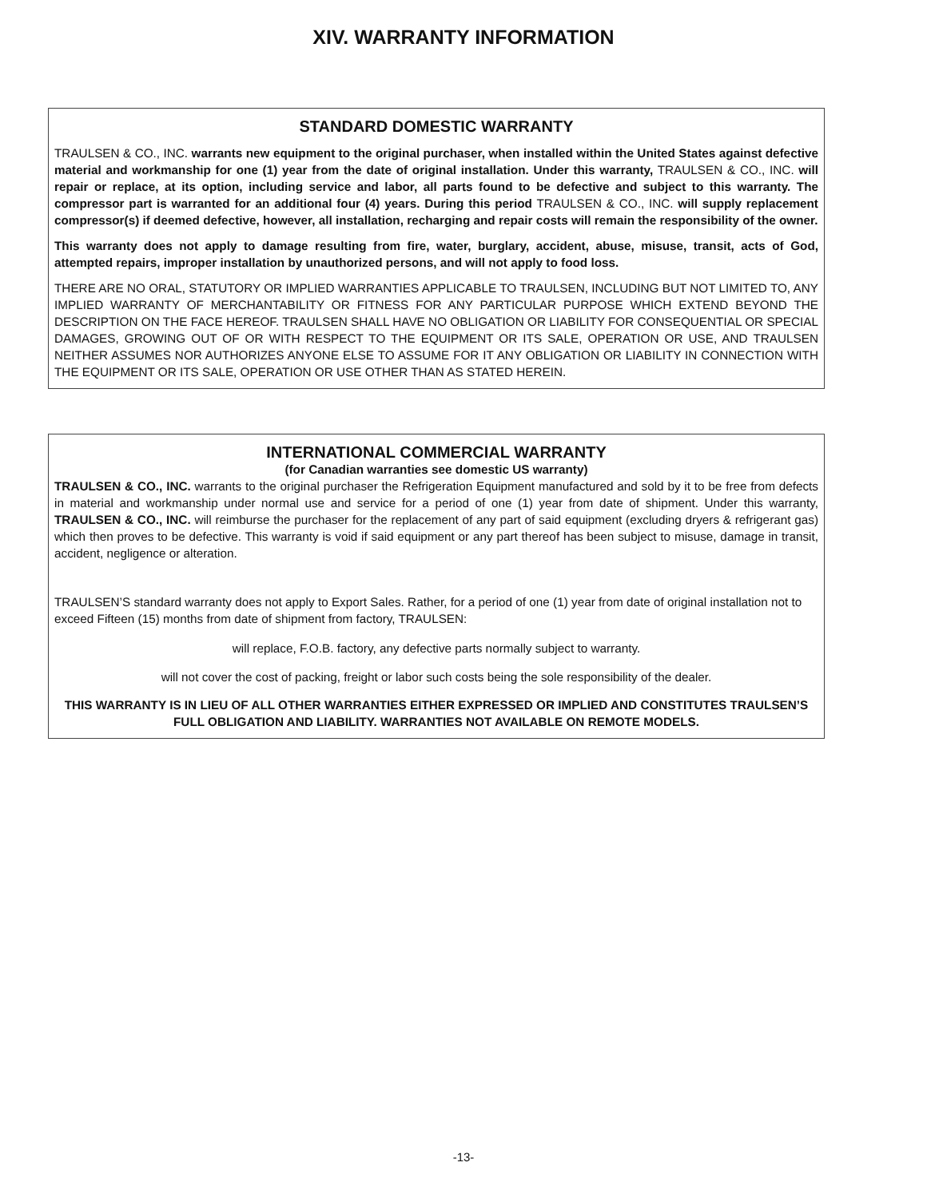XIV. WARRANTY INFORMATION
STANDARD DOMESTIC WARRANTY
TRAULSEN & CO., INC. warrants new equipment to the original purchaser, when installed within the United States against defective material and workmanship for one (1) year from the date of original installation. Under this warranty, TRAULSEN & CO., INC. will repair or replace, at its option, including service and labor, all parts found to be defective and subject to this warranty. The compressor part is warranted for an additional four (4) years. During this period TRAULSEN & CO., INC. will supply replacement compressor(s) if deemed defective, however, all installation, recharging and repair costs will remain the responsibility of the owner.
This warranty does not apply to damage resulting from fire, water, burglary, accident, abuse, misuse, transit, acts of God, attempted repairs, improper installation by unauthorized persons, and will not apply to food loss.
THERE ARE NO ORAL, STATUTORY OR IMPLIED WARRANTIES APPLICABLE TO TRAULSEN, INCLUDING BUT NOT LIMITED TO, ANY IMPLIED WARRANTY OF MERCHANTABILITY OR FITNESS FOR ANY PARTICULAR PURPOSE WHICH EXTEND BEYOND THE DESCRIPTION ON THE FACE HEREOF. TRAULSEN SHALL HAVE NO OBLIGATION OR LIABILITY FOR CONSEQUENTIAL OR SPECIAL DAMAGES, GROWING OUT OF OR WITH RESPECT TO THE EQUIPMENT OR ITS SALE, OPERATION OR USE, AND TRAULSEN NEITHER ASSUMES NOR AUTHORIZES ANYONE ELSE TO ASSUME FOR IT ANY OBLIGATION OR LIABILITY IN CONNECTION WITH THE EQUIPMENT OR ITS SALE, OPERATION OR USE OTHER THAN AS STATED HEREIN.
INTERNATIONAL COMMERCIAL WARRANTY
(for Canadian warranties see domestic US warranty)
TRAULSEN & CO., INC. warrants to the original purchaser the Refrigeration Equipment manufactured and sold by it to be free from defects in material and workmanship under normal use and service for a period of one (1) year from date of shipment. Under this warranty, TRAULSEN & CO., INC. will reimburse the purchaser for the replacement of any part of said equipment (excluding dryers & refrigerant gas) which then proves to be defective. This warranty is void if said equipment or any part thereof has been subject to misuse, damage in transit, accident, negligence or alteration.
TRAULSEN’S standard warranty does not apply to Export Sales. Rather, for a period of one (1) year from date of original installation not to exceed Fifteen (15) months from date of shipment from factory, TRAULSEN:
will replace, F.O.B. factory, any defective parts normally subject to warranty.
will not cover the cost of packing, freight or labor such costs being the sole responsibility of the dealer.
THIS WARRANTY IS IN LIEU OF ALL OTHER WARRANTIES EITHER EXPRESSED OR IMPLIED AND CONSTITUTES TRAULSEN’S FULL OBLIGATION AND LIABILITY. WARRANTIES NOT AVAILABLE ON REMOTE MODELS.
-13-